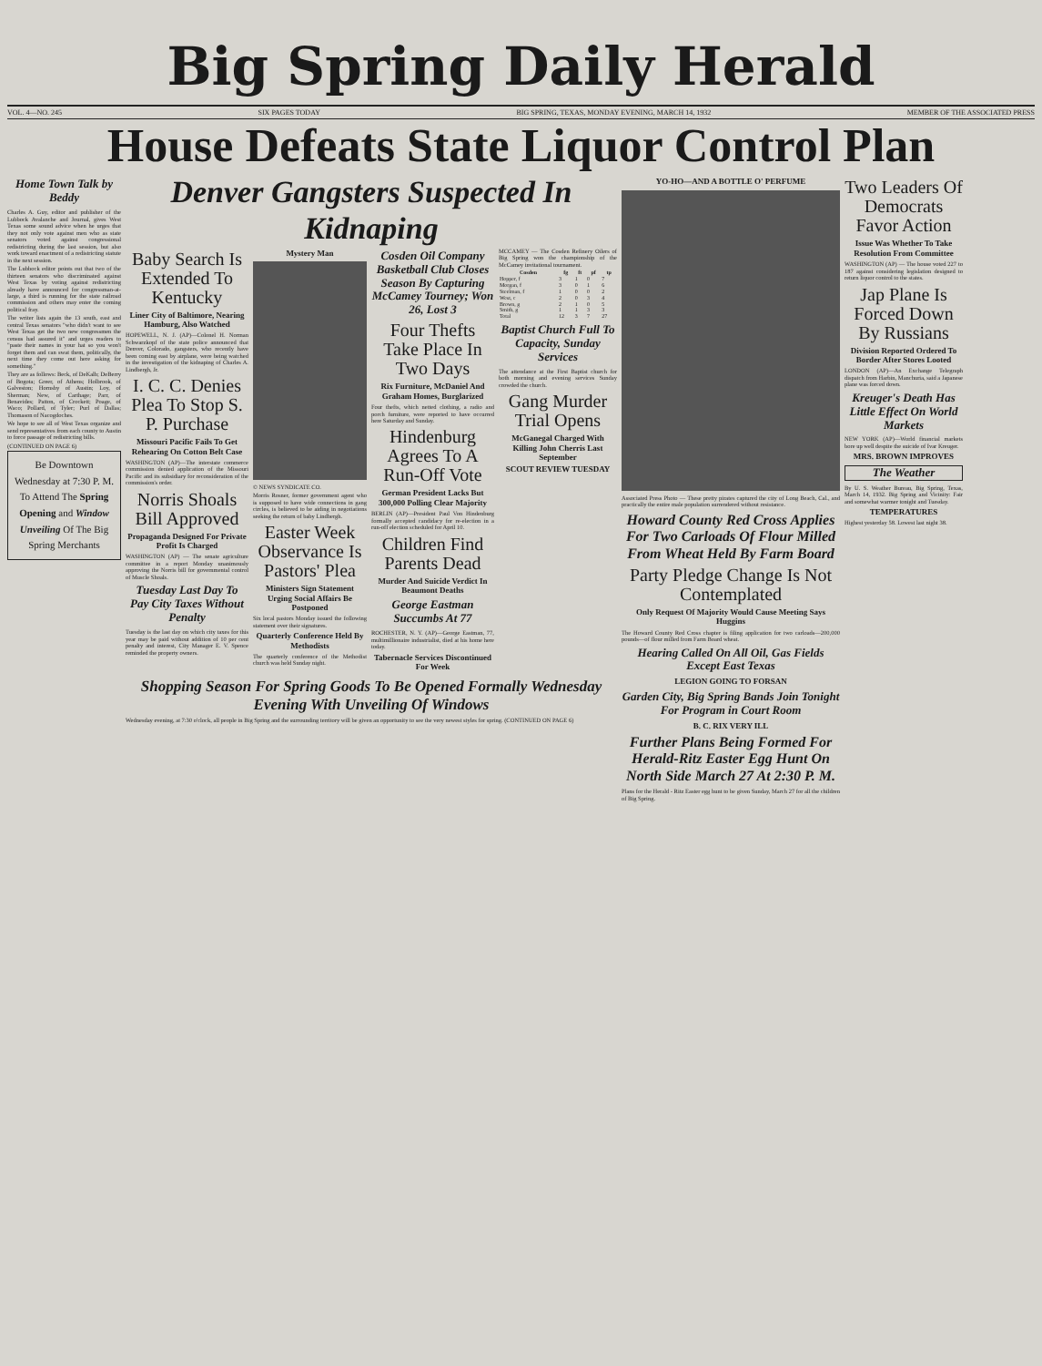Big Spring Daily Herald
VOL. 4—NO. 245 SIX PAGES TODAY BIG SPRING, TEXAS, MONDAY EVENING, MARCH 14, 1932 MEMBER OF THE ASSOCIATED PRESS
House Defeats State Liquor Control Plan
Home Town Talk by Beddy
Charles A. Guy, editor and publisher of the Lubbock Avalanche and Journal, gives West Texas some sound advice when he urges that they not only vote against men who as state senators voted against congressional redistricting during the last session, but also work toward enactment of a redistricting statute in the next session.
The Lubbock editor points out that two of the thirteen senators who discriminated against West Texas by voting against redistricting already have announced for congressman-at-large, a third is running for the state railroad commission and others may enter the coming political fray.
The writer lists again the 13 south, east and central Texas senators "who didn't want to see West Texas get the two new congressmen the census had assured it" and urges readers to "paste their names in your hat so you won't forget them and can swat them, politically, the next time they come out here asking for something."
They are as follows: Beck, of DeKalb; DeBerry of Bogota; Greer, of Athens; Holbrook, of Galveston; Hornsby of Austin; Loy, of Sherman; New, of Carthage; Parr, of Benavides; Patton, of Crockett; Poage, of Waco; Pollard, of Tyler; Purl of Dallas; Thomason of Nacogdoches.
We hope to see all of West Texas organize and send representatives from each county to Austin to force passage of redistricting bills.
(CONTINUED ON PAGE 6)
Be Downtown Wednesday at 7:30 P. M. To Attend The Spring Opening and Window Unveiling Of The Big Spring Merchants
Denver Gangsters Suspected In Kidnaping
Baby Search Is Extended To Kentucky
Liner City of Baltimore, Nearing Hamburg, Also Watched
HOPEWELL, N. J. (AP)—Colonel H. Norman Schwarzkopf of the state police announced that Denver, Colorado, gangsters, who recently have been coming east by airplane, were being watched in the investigation of the kidnaping of Charles A. Lindbergh, Jr.
I. C. C. Denies Plea To Stop S. P. Purchase
Missouri Pacific Fails To Get Rehearing On Cotton Belt Case
WASHINGTON (AP)—The interstate commerce commission denied application of the Missouri Pacific and its subsidiary for reconsideration of the commission's order.
Norris Shoals Bill Approved
Propaganda Designed For Private Profit Is Charged
WASHINGTON (AP) — The senate agriculture committee in a report Monday unanimously approving the Norris bill for governmental control of Muscle Shoals.
Tuesday Last Day To Pay City Taxes Without Penalty
Tuesday is the last day on which city taxes for this year may be paid without addition of 10 per cent penalty and interest, City Manager E. V. Spence reminded the property owners.
Mystery Man
© NEWS SYNDICATE CO.
Morris Rosner, former government agent who is supposed to have wide connections in gang circles, is believed to be aiding in negotiations seeking the return of baby Lindbergh.
Easter Week Observance Is Pastors' Plea
Ministers Sign Statement Urging Social Affairs Be Postponed
Six local pastors Monday issued the following statement over their signatures.
Quarterly Conference Held By Methodists
The quarterly conference of the Methodist church was held Sunday night.
Cosden Oil Company Basketball Club Closes Season By Capturing McCamey Tourney; Won 26, Lost 3
Four Thefts Take Place In Two Days
Rix Furniture, McDaniel And Graham Homes, Burglarized
Four thefts, which netted clothing, a radio and porch furniture, were reported to have occurred here Saturday and Sunday.
Hindenburg Agrees To A Run-Off Vote
German President Lacks But 300,000 Polling Clear Majority
BERLIN (AP)—President Paul Von Hindenburg formally accepted candidacy for re-election in a run-off election scheduled for April 10.
Children Find Parents Dead
Murder And Suicide Verdict In Beaumont Deaths
George Eastman Succumbs At 77
ROCHESTER, N. Y. (AP)—George Eastman, 77, multimillionaire industrialist, died at his home here today.
Tabernacle Services Discontinued For Week
MCCAMEY — The Cosden Refinery Oilers of Big Spring won the championship of the McCamey invitational tournament.
| Cosden | fg | ft | pf | tp |
| --- | --- | --- | --- | --- |
| Hopper, f | 3 | 1 | 0 | 7 |
| Morgan, f | 3 | 0 | 1 | 6 |
| Steelman, f | 1 | 0 | 0 | 2 |
| West, c | 2 | 0 | 3 | 4 |
| Brown, g | 2 | 1 | 0 | 5 |
| Smith, g | 1 | 1 | 3 | 3 |
| Total | 12 | 3 | 7 | 27 |
Baptist Church Full To Capacity, Sunday Services
The attendance at the First Baptist church for both morning and evening services Sunday crowded the church.
Gang Murder Trial Opens
McGanegal Charged With Killing John Cherris Last September
SCOUT REVIEW TUESDAY
Shopping Season For Spring Goods To Be Opened Formally Wednesday Evening With Unveiling Of Windows
Wednesday evening, at 7:30 o'clock, all people in Big Spring and the surrounding territory will be given an opportunity to see the very newest styles for spring. (CONTINUED ON PAGE 6)
YO-HO—AND A BOTTLE O' PERFUME
Associated Press Photo — These pretty pirates captured the city of Long Beach, Cal., and practically the entire male population surrendered without resistance.
Howard County Red Cross Applies For Two Carloads Of Flour Milled From Wheat Held By Farm Board
Party Pledge Change Is Not Contemplated
Only Request Of Majority Would Cause Meeting Says Huggins
The Howard County Red Cross chapter is filing application for two carloads—200,000 pounds—of flour milled from Farm Board wheat.
Hearing Called On All Oil, Gas Fields Except East Texas
LEGION GOING TO FORSAN
Garden City, Big Spring Bands Join Tonight For Program in Court Room
B. C. RIX VERY ILL
Further Plans Being Formed For Herald-Ritz Easter Egg Hunt On North Side March 27 At 2:30 P. M.
Plans for the Herald - Ritz Easter egg hunt to be given Sunday, March 27 for all the children of Big Spring.
Two Leaders Of Democrats Favor Action
Issue Was Whether To Take Resolution From Committee
WASHINGTON (AP) — The house voted 227 to 187 against considering legislation designed to return liquor control to the states.
Jap Plane Is Forced Down By Russians
Division Reported Ordered To Border After Stores Looted
LONDON (AP)—An Exchange Telegraph dispatch from Harbin, Manchuria, said a Japanese plane was forced down.
Kreuger's Death Has Little Effect On World Markets
NEW YORK (AP)—World financial markets bore up well despite the suicide of Ivar Kreuger.
MRS. BROWN IMPROVES
The Weather
By U. S. Weather Bureau, Big Spring, Texas, March 14, 1932. Big Spring and Vicinity: Fair and somewhat warmer tonight and Tuesday.
TEMPERATURES
Highest yesterday 58. Lowest last night 38.